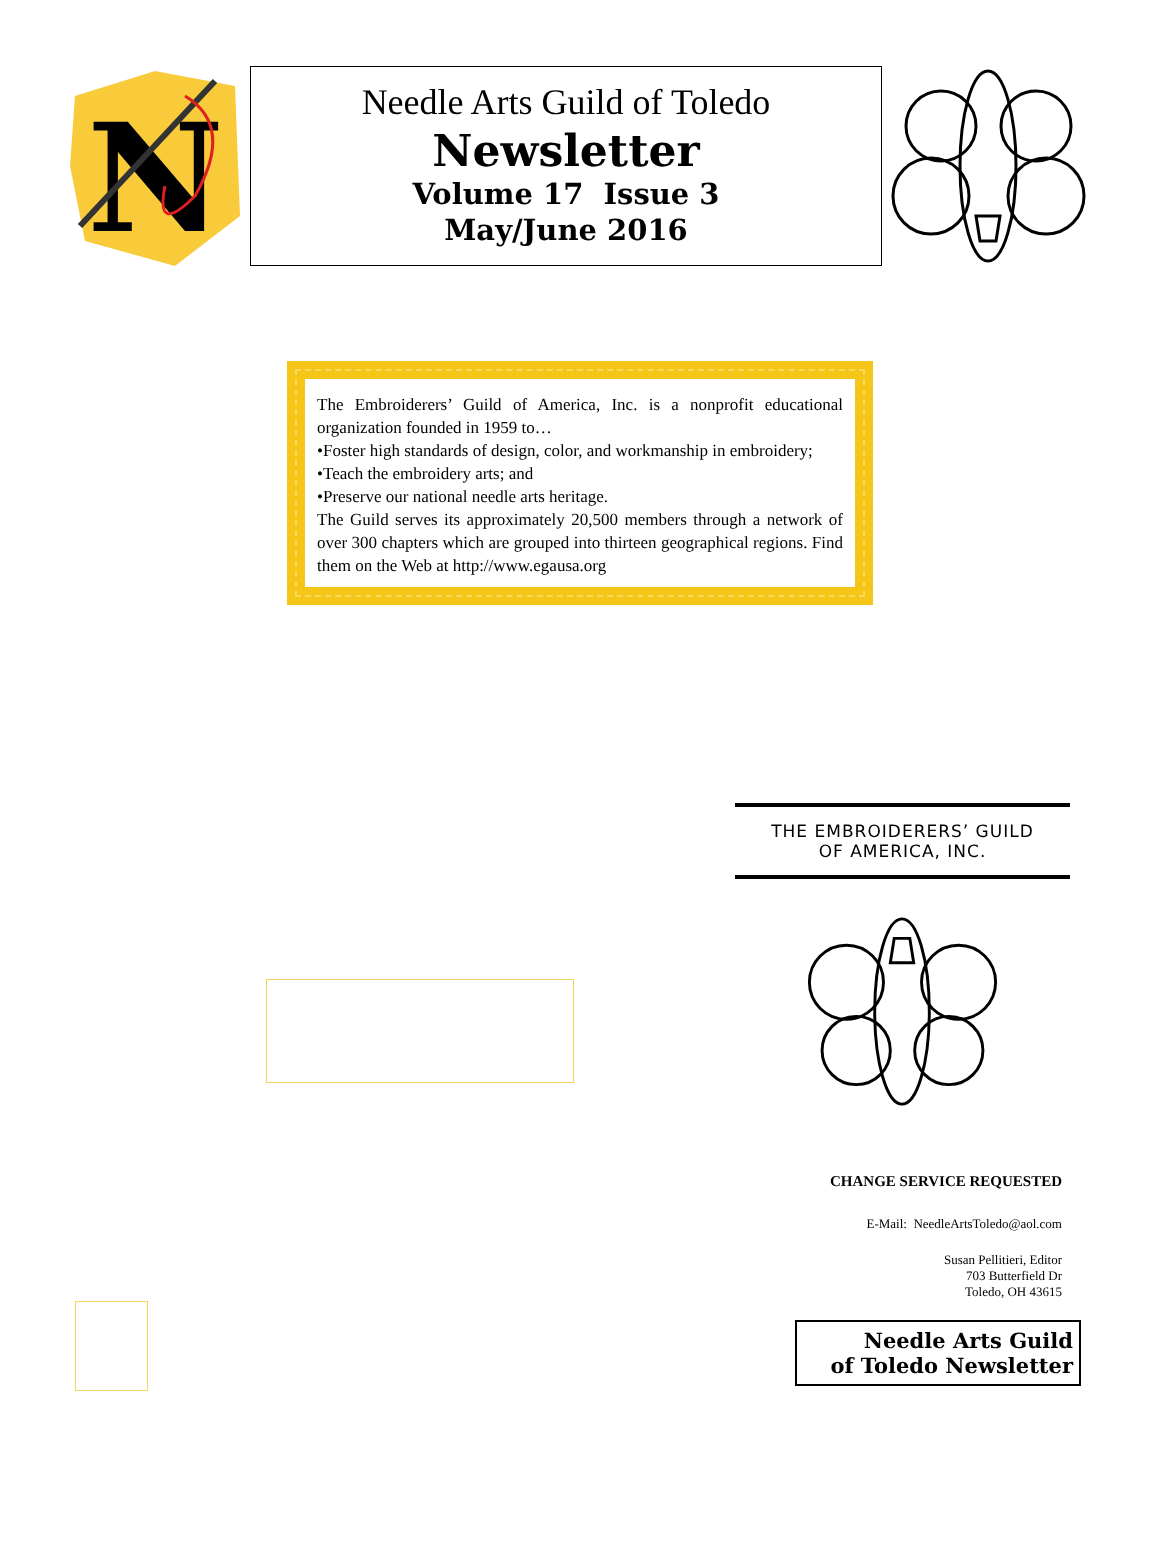N
Needle Arts Guild of Toledo
Newsletter
Volume 17 Issue 3
May/June 2016
The Embroiderers’ Guild of America, Inc. is a nonprofit educational organization founded in 1959 to…
•Foster high standards of design, color, and workmanship in embroidery;
•Teach the embroidery arts; and
•Preserve our national needle arts heritage.
The Guild serves its approximately 20,500 members through a network of over 300 chapters which are grouped into thirteen geographical regions. Find them on the Web at http://www.egausa.org
THE EMBROIDERERS’ GUILD
OF AMERICA, INC.
CHANGE SERVICE REQUESTED
E-Mail: NeedleArtsToledo@aol.com
Susan Pellitieri, Editor
703 Butterfield Dr
Toledo, OH 43615
Needle Arts Guild
of Toledo Newsletter